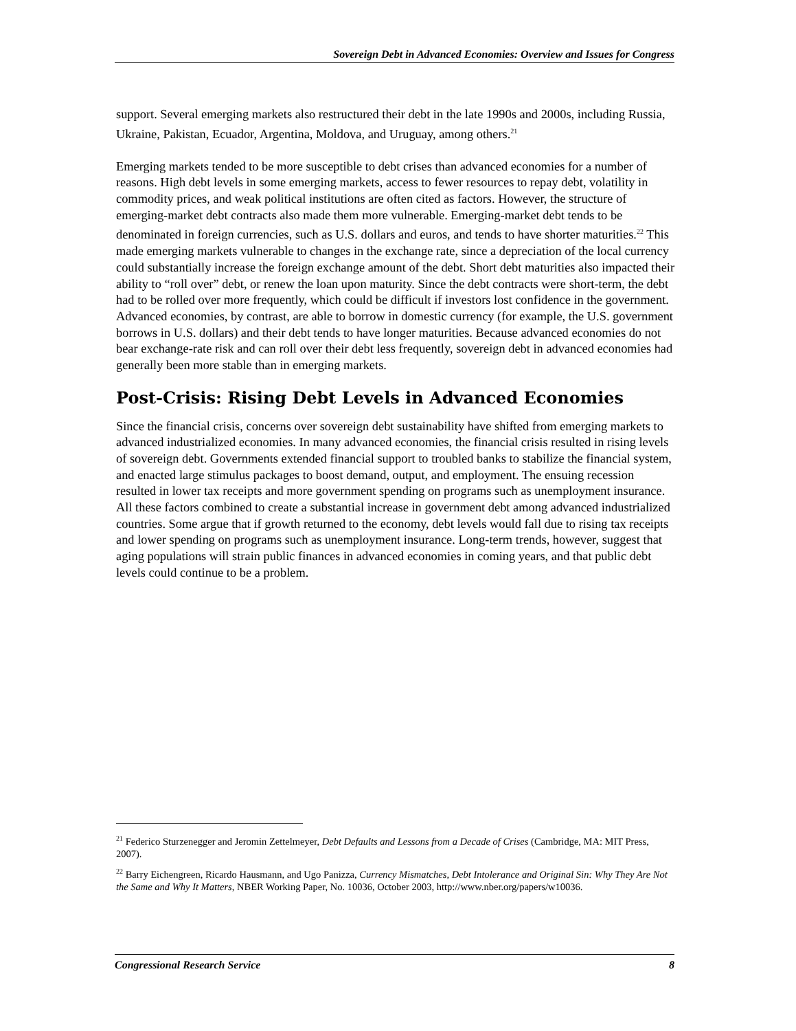Sovereign Debt in Advanced Economies: Overview and Issues for Congress
support. Several emerging markets also restructured their debt in the late 1990s and 2000s, including Russia, Ukraine, Pakistan, Ecuador, Argentina, Moldova, and Uruguay, among others.<sup>21</sup>
Emerging markets tended to be more susceptible to debt crises than advanced economies for a number of reasons. High debt levels in some emerging markets, access to fewer resources to repay debt, volatility in commodity prices, and weak political institutions are often cited as factors. However, the structure of emerging-market debt contracts also made them more vulnerable. Emerging-market debt tends to be denominated in foreign currencies, such as U.S. dollars and euros, and tends to have shorter maturities.<sup>22</sup> This made emerging markets vulnerable to changes in the exchange rate, since a depreciation of the local currency could substantially increase the foreign exchange amount of the debt. Short debt maturities also impacted their ability to “roll over” debt, or renew the loan upon maturity. Since the debt contracts were short-term, the debt had to be rolled over more frequently, which could be difficult if investors lost confidence in the government. Advanced economies, by contrast, are able to borrow in domestic currency (for example, the U.S. government borrows in U.S. dollars) and their debt tends to have longer maturities. Because advanced economies do not bear exchange-rate risk and can roll over their debt less frequently, sovereign debt in advanced economies had generally been more stable than in emerging markets.
Post-Crisis: Rising Debt Levels in Advanced Economies
Since the financial crisis, concerns over sovereign debt sustainability have shifted from emerging markets to advanced industrialized economies. In many advanced economies, the financial crisis resulted in rising levels of sovereign debt. Governments extended financial support to troubled banks to stabilize the financial system, and enacted large stimulus packages to boost demand, output, and employment. The ensuing recession resulted in lower tax receipts and more government spending on programs such as unemployment insurance. All these factors combined to create a substantial increase in government debt among advanced industrialized countries. Some argue that if growth returned to the economy, debt levels would fall due to rising tax receipts and lower spending on programs such as unemployment insurance. Long-term trends, however, suggest that aging populations will strain public finances in advanced economies in coming years, and that public debt levels could continue to be a problem.
<sup>21</sup> Federico Sturzenegger and Jeromin Zettelmeyer, Debt Defaults and Lessons from a Decade of Crises (Cambridge, MA: MIT Press, 2007).
<sup>22</sup> Barry Eichengreen, Ricardo Hausmann, and Ugo Panizza, Currency Mismatches, Debt Intolerance and Original Sin: Why They Are Not the Same and Why It Matters, NBER Working Paper, No. 10036, October 2003, http://www.nber.org/papers/w10036.
Congressional Research Service 8